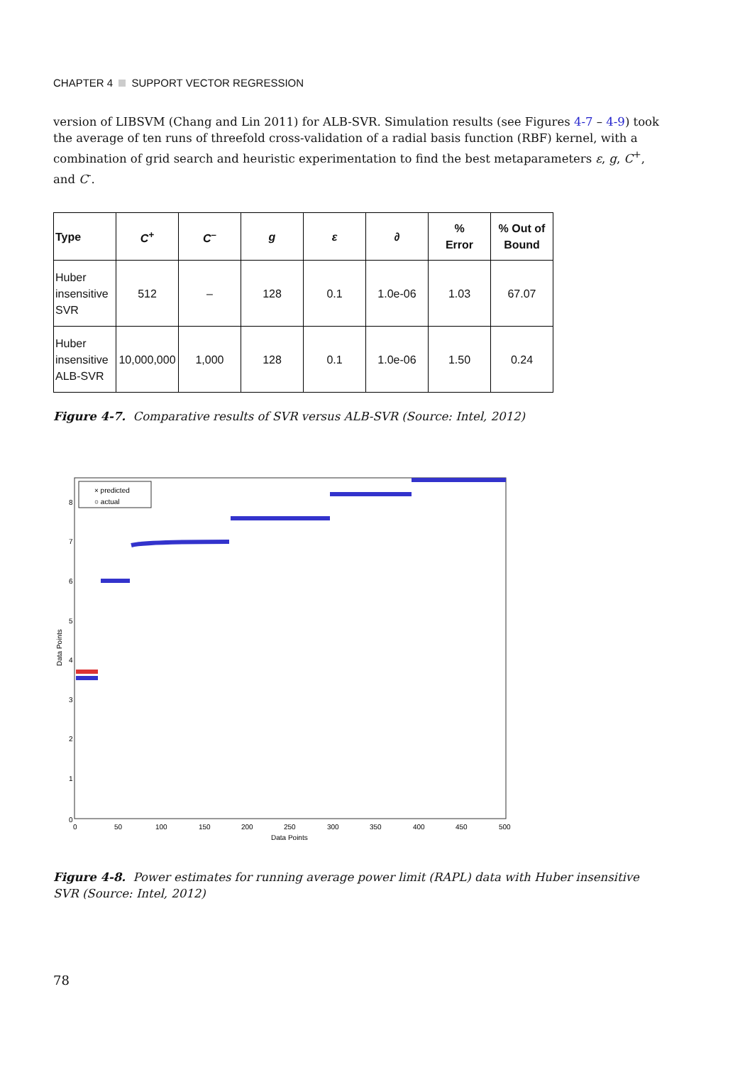CHAPTER 4 SUPPORT VECTOR REGRESSION
version of LIBSVM (Chang and Lin 2011) for ALB-SVR. Simulation results (see Figures 4-7 – 4-9) took the average of ten runs of threefold cross-validation of a radial basis function (RBF) kernel, with a combination of grid search and heuristic experimentation to find the best metaparameters ε, g, C<sup>+</sup>, and C<sup>-</sup>.
| Type | C<sup>+</sup> | C<sup>–</sup> | g | ε | ∂ | % Error | % Out of Bound |
| --- | --- | --- | --- | --- | --- | --- | --- |
| Huber insensitive SVR | 512 | – | 128 | 0.1 | 1.0e-06 | 1.03 | 67.07 |
| Huber insensitive ALB-SVR | 10,000,000 | 1,000 | 128 | 0.1 | 1.0e-06 | 1.50 | 0.24 |
Figure 4-7. Comparative results of SVR versus ALB-SVR (Source: Intel, 2012)
0
1
2
3
4
5
6
7
8
0
50
100
150
200
250
300
350
400
450
500
Data Points
Data Points
× predicted
○ actual
Figure 4-8. Power estimates for running average power limit (RAPL) data with Huber insensitive SVR (Source: Intel, 2012)
78